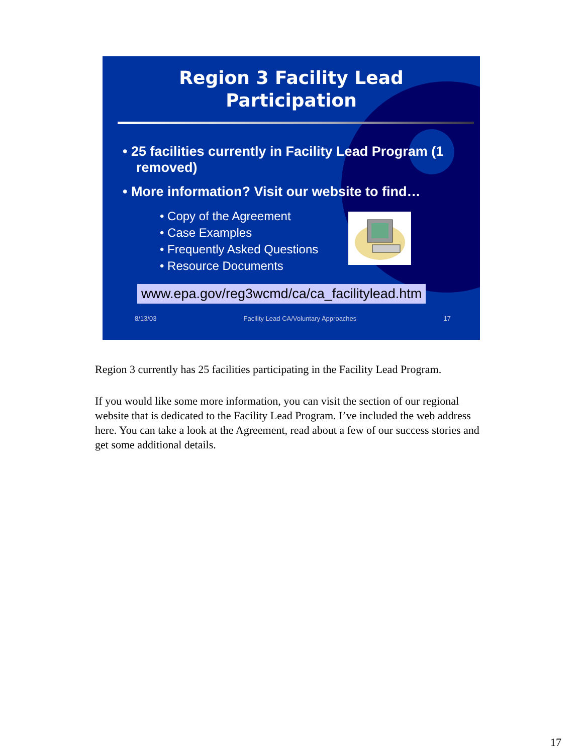Region 3 Facility Lead
Participation
• 25 facilities currently in Facility Lead Program (1 removed)
• More information? Visit our website to find…
• Copy of the Agreement
• Case Examples
• Frequently Asked Questions
• Resource Documents
www.epa.gov/reg3wcmd/ca/ca_facilitylead.htm
8/13/03 Facility Lead CA/Voluntary Approaches 17
Region 3 currently has 25 facilities participating in the Facility Lead Program.
If you would like some more information, you can visit the section of our regional website that is dedicated to the Facility Lead Program. I’ve included the web address here. You can take a look at the Agreement, read about a few of our success stories and get some additional details.
17